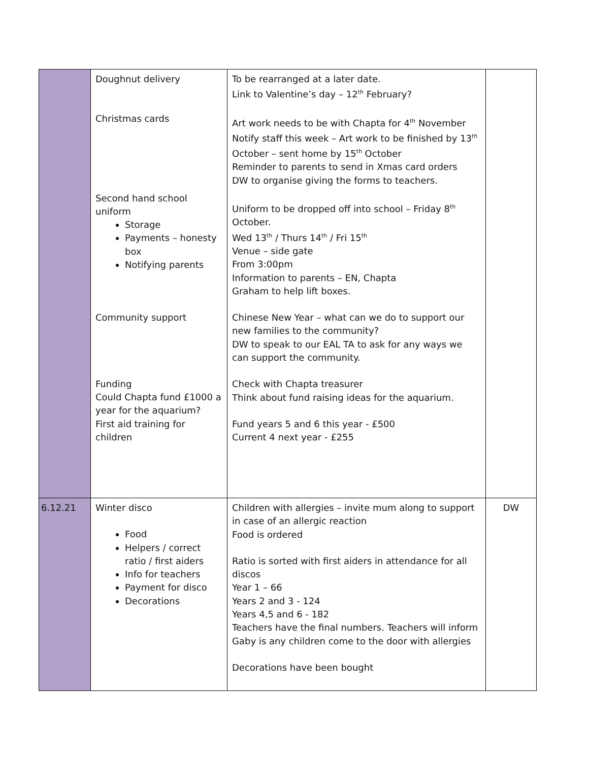| | Doughnut delivery Christmas cards Second hand school uniform Storage Payments – honesty box Notifying parents Community support Funding Could Chapta fund £1000 a year for the aquarium? First aid training for children | To be rearranged at a later date. Link to Valentine’s day – 12<sup>th</sup> February? Art work needs to be with Chapta for 4<sup>th</sup> November Notify staff this week – Art work to be finished by 13<sup>th</sup> October – sent home by 15<sup>th</sup> October Reminder to parents to send in Xmas card orders DW to organise giving the forms to teachers. Uniform to be dropped off into school – Friday 8<sup>th</sup> October. Wed 13<sup>th</sup> / Thurs 14<sup>th</sup> / Fri 15<sup>th</sup> Venue – side gate From 3:00pm Information to parents – EN, Chapta Graham to help lift boxes. Chinese New Year – what can we do to support our new families to the community? DW to speak to our EAL TA to ask for any ways we can support the community. Check with Chapta treasurer Think about fund raising ideas for the aquarium. Fund years 5 and 6 this year - £500 Current 4 next year - £255 | |
| 6.12.21 | Winter disco Food Helpers / correct ratio / first aiders Info for teachers Payment for disco Decorations | Children with allergies – invite mum along to support in case of an allergic reaction Food is ordered Ratio is sorted with first aiders in attendance for all discos Year 1 – 66 Years 2 and 3 - 124 Years 4,5 and 6 - 182 Teachers have the final numbers. Teachers will inform Gaby is any children come to the door with allergies Decorations have been bought | DW |